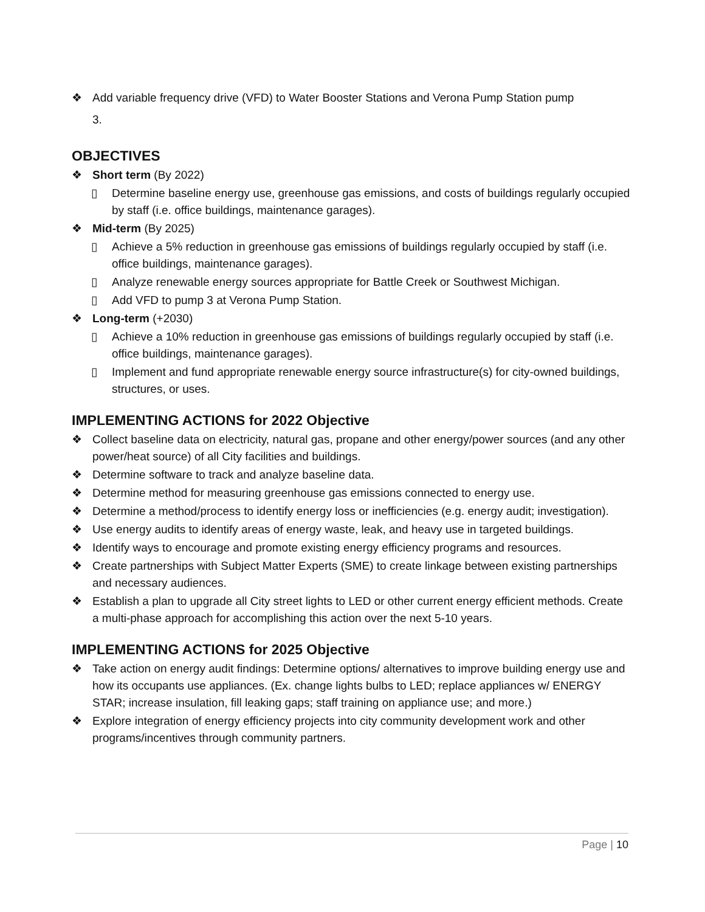❖ Add variable frequency drive (VFD) to Water Booster Stations and Verona Pump Station pump
3.
OBJECTIVES
❖ Short term (By 2022)
▯ Determine baseline energy use, greenhouse gas emissions, and costs of buildings regularly occupied by staff (i.e. office buildings, maintenance garages).
❖ Mid-term (By 2025)
▯ Achieve a 5% reduction in greenhouse gas emissions of buildings regularly occupied by staff (i.e. office buildings, maintenance garages).
▯ Analyze renewable energy sources appropriate for Battle Creek or Southwest Michigan.
▯ Add VFD to pump 3 at Verona Pump Station.
❖ Long-term (+2030)
▯ Achieve a 10% reduction in greenhouse gas emissions of buildings regularly occupied by staff (i.e. office buildings, maintenance garages).
▯ Implement and fund appropriate renewable energy source infrastructure(s) for city-owned buildings, structures, or uses.
IMPLEMENTING ACTIONS for 2022 Objective
❖ Collect baseline data on electricity, natural gas, propane and other energy/power sources (and any other power/heat source) of all City facilities and buildings.
❖ Determine software to track and analyze baseline data.
❖ Determine method for measuring greenhouse gas emissions connected to energy use.
❖ Determine a method/process to identify energy loss or inefficiencies (e.g. energy audit; investigation).
❖ Use energy audits to identify areas of energy waste, leak, and heavy use in targeted buildings.
❖ Identify ways to encourage and promote existing energy efficiency programs and resources.
❖ Create partnerships with Subject Matter Experts (SME) to create linkage between existing partnerships and necessary audiences.
❖ Establish a plan to upgrade all City street lights to LED or other current energy efficient methods. Create a multi-phase approach for accomplishing this action over the next 5-10 years.
IMPLEMENTING ACTIONS for 2025 Objective
❖ Take action on energy audit findings: Determine options/ alternatives to improve building energy use and how its occupants use appliances. (Ex. change lights bulbs to LED; replace appliances w/ ENERGY STAR; increase insulation, fill leaking gaps; staff training on appliance use; and more.)
❖ Explore integration of energy efficiency projects into city community development work and other programs/incentives through community partners.
Page | 10